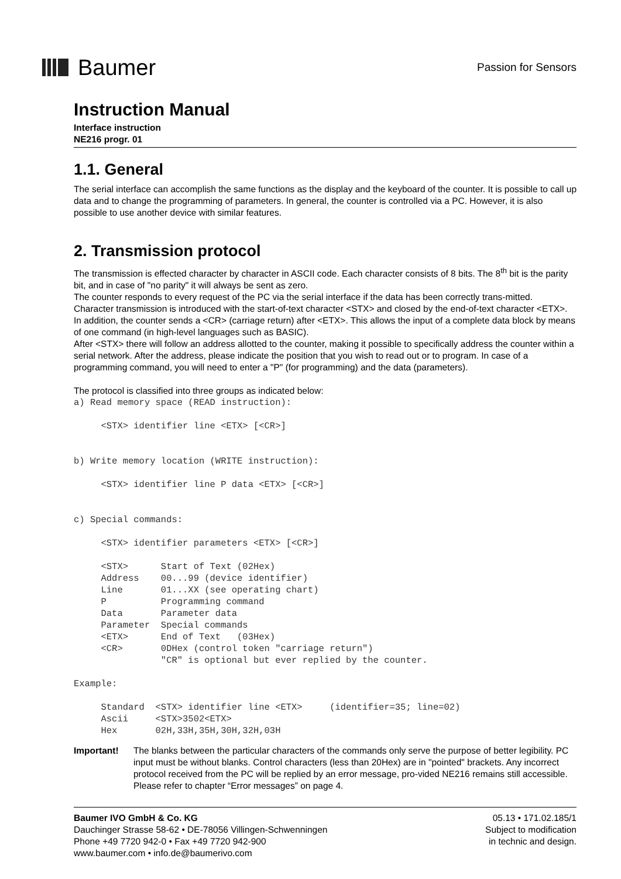Baumer
Passion for Sensors
Instruction Manual
Interface instruction
NE216 progr. 01
1.1. General
The serial interface can accomplish the same functions as the display and the keyboard of the counter. It is possible to call up data and to change the programming of parameters. In general, the counter is controlled via a PC. However, it is also possible to use another device with similar features.
2. Transmission protocol
The transmission is effected character by character in ASCII code. Each character consists of 8 bits. The 8<sup>th</sup> bit is the parity bit, and in case of "no parity" it will always be sent as zero.
The counter responds to every request of the PC via the serial interface if the data has been correctly trans-mitted.
Character transmission is introduced with the start-of-text character <STX> and closed by the end-of-text character <ETX>. In addition, the counter sends a <CR> (carriage return) after <ETX>. This allows the input of a complete data block by means of one command (in high-level languages such as BASIC).
After <STX> there will follow an address allotted to the counter, making it possible to specifically address the counter within a serial network. After the address, please indicate the position that you wish to read out or to program. In case of a programming command, you will need to enter a "P" (for programming) and the data (parameters).
The protocol is classified into three groups as indicated below:
a) Read memory space (READ instruction):

     <STX> identifier line <ETX> [<CR>]


b) Write memory location (WRITE instruction):

     <STX> identifier line P data <ETX> [<CR>]


c) Special commands:

     <STX> identifier parameters <ETX> [<CR>]

     <STX>      Start of Text (02Hex)
     Address    00...99 (device identifier)
     Line       01...XX (see operating chart)
     P          Programming command
     Data       Parameter data
     Parameter  Special commands
     <ETX>      End of Text   (03Hex)
     <CR>       0DHex (control token "carriage return")
                "CR" is optional but ever replied by the counter.

Example:

     Standard  <STX> identifier line <ETX>     (identifier=35; line=02)
     Ascii     <STX>3502<ETX>
     Hex       02H,33H,35H,30H,32H,03H
Important! The blanks between the particular characters of the commands only serve the purpose of better legibility. PC input must be without blanks. Control characters (less than 20Hex) are in "pointed" brackets. Any incorrect protocol received from the PC will be replied by an error message, pro-vided NE216 remains still accessible. Please refer to chapter “Error messages” on page 4.
Baumer IVO GmbH & Co. KG
Dauchinger Strasse 58-62 • DE-78056 Villingen-Schwenningen
Phone +49 7720 942-0 • Fax +49 7720 942-900
www.baumer.com • info.de@baumerivo.com
05.13 • 171.02.185/1
Subject to modification
in technic and design.